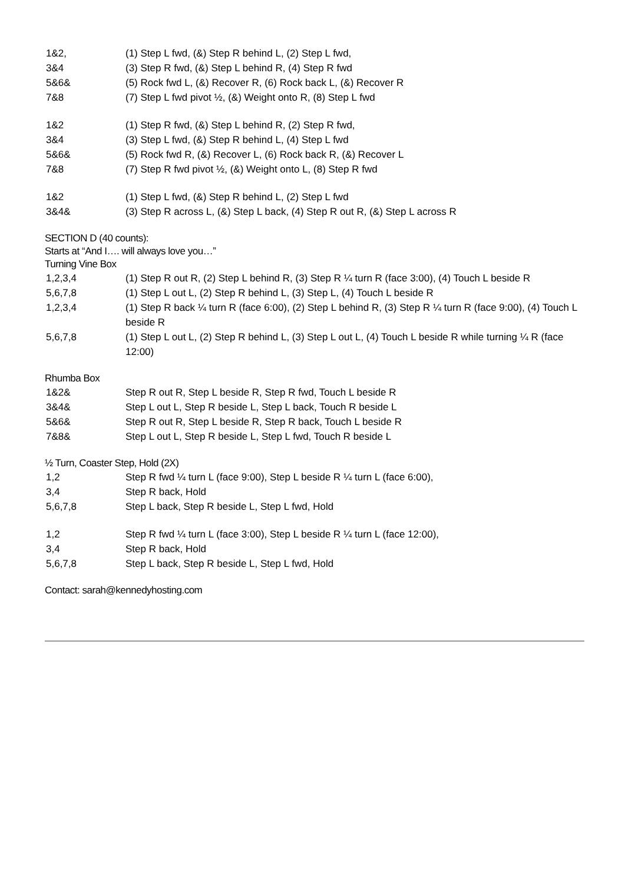| 1&2, | (1) Step L fwd, (&) Step R behind L, (2) Step L fwd, |
| 3&4 | (3) Step R fwd, (&) Step L behind R, (4) Step R fwd |
| 5&6& | (5) Rock fwd L, (&) Recover R, (6) Rock back L, (&) Recover R |
| 7&8 | (7) Step L fwd pivot ½, (&) Weight onto R, (8) Step L fwd |
| 1&2 | (1) Step R fwd, (&) Step L behind R, (2) Step R fwd, |
| 3&4 | (3) Step L fwd, (&) Step R behind L, (4) Step L fwd |
| 5&6& | (5) Rock fwd R, (&) Recover L, (6) Rock back R, (&) Recover L |
| 7&8 | (7) Step R fwd pivot ½, (&) Weight onto L, (8) Step R fwd |
| 1&2 | (1) Step L fwd, (&) Step R behind L, (2) Step L fwd |
| 3&4& | (3) Step R across L, (&) Step L back, (4) Step R out R, (&) Step L across R |
SECTION D (40 counts):
Starts at “And I…. will always love you…”
Turning Vine Box
| 1,2,3,4 | (1) Step R out R, (2) Step L behind R, (3) Step R ¼ turn R (face 3:00), (4) Touch L beside R |
| 5,6,7,8 | (1) Step L out L, (2) Step R behind L, (3) Step L, (4) Touch L beside R |
| 1,2,3,4 | (1) Step R back ¼ turn R (face 6:00), (2) Step L behind R, (3) Step R ¼ turn R (face 9:00), (4) Touch L beside R |
| 5,6,7,8 | (1) Step L out L, (2) Step R behind L, (3) Step L out L, (4) Touch L beside R while turning ¼ R (face 12:00) |
Rhumba Box
| 1&2& | Step R out R, Step L beside R, Step R fwd, Touch L beside R |
| 3&4& | Step L out L, Step R beside L, Step L back, Touch R beside L |
| 5&6& | Step R out R, Step L beside R, Step R back, Touch L beside R |
| 7&8& | Step L out L, Step R beside L, Step L fwd, Touch R beside L |
½ Turn, Coaster Step, Hold (2X)
| 1,2 | Step R fwd ¼ turn L (face 9:00), Step L beside R ¼ turn L (face 6:00), |
| 3,4 | Step R back, Hold |
| 5,6,7,8 | Step L back, Step R beside L, Step L fwd, Hold |
| 1,2 | Step R fwd ¼ turn L (face 3:00), Step L beside R ¼ turn L (face 12:00), |
| 3,4 | Step R back, Hold |
| 5,6,7,8 | Step L back, Step R beside L, Step L fwd, Hold |
Contact: sarah@kennedyhosting.com